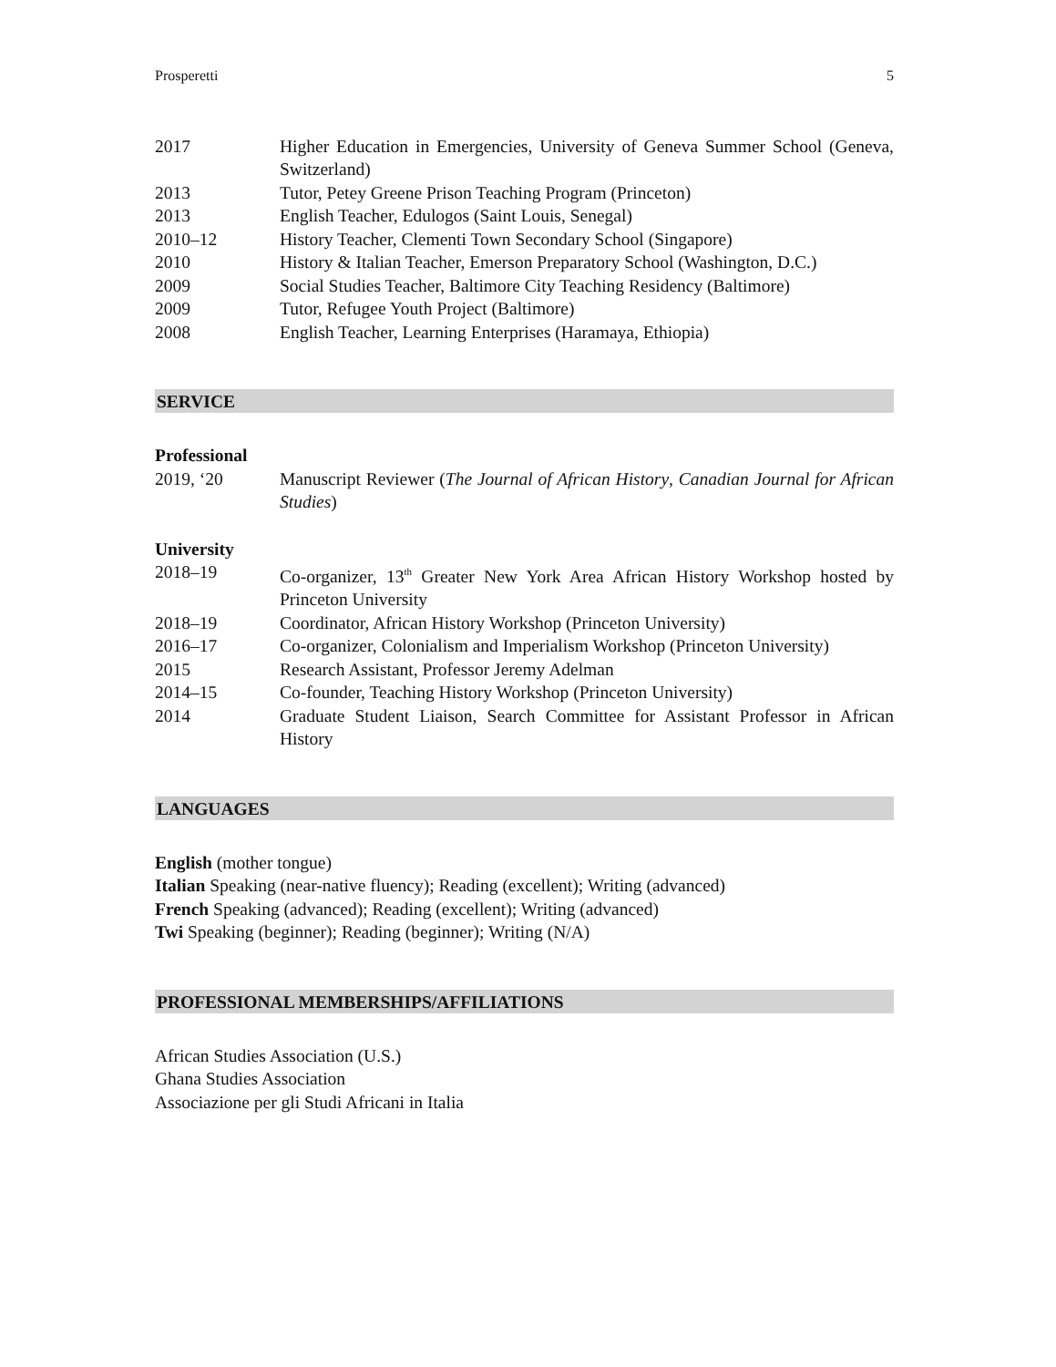Prosperetti 5
2017 Higher Education in Emergencies, University of Geneva Summer School (Geneva, Switzerland)
2013 Tutor, Petey Greene Prison Teaching Program (Princeton)
2013 English Teacher, Edulogos (Saint Louis, Senegal)
2010–12 History Teacher, Clementi Town Secondary School (Singapore)
2010 History & Italian Teacher, Emerson Preparatory School (Washington, D.C.)
2009 Social Studies Teacher, Baltimore City Teaching Residency (Baltimore)
2009 Tutor, Refugee Youth Project (Baltimore)
2008 English Teacher, Learning Enterprises (Haramaya, Ethiopia)
SERVICE
Professional
2019, ‘20 Manuscript Reviewer (The Journal of African History, Canadian Journal for African Studies)
University
2018–19 Co-organizer, 13<sup>th</sup> Greater New York Area African History Workshop hosted by Princeton University
2018–19 Coordinator, African History Workshop (Princeton University)
2016–17 Co-organizer, Colonialism and Imperialism Workshop (Princeton University)
2015 Research Assistant, Professor Jeremy Adelman
2014–15 Co-founder, Teaching History Workshop (Princeton University)
2014 Graduate Student Liaison, Search Committee for Assistant Professor in African History
LANGUAGES
English (mother tongue)
Italian Speaking (near-native fluency); Reading (excellent); Writing (advanced)
French Speaking (advanced); Reading (excellent); Writing (advanced)
Twi Speaking (beginner); Reading (beginner); Writing (N/A)
PROFESSIONAL MEMBERSHIPS/AFFILIATIONS
African Studies Association (U.S.)
Ghana Studies Association
Associazione per gli Studi Africani in Italia